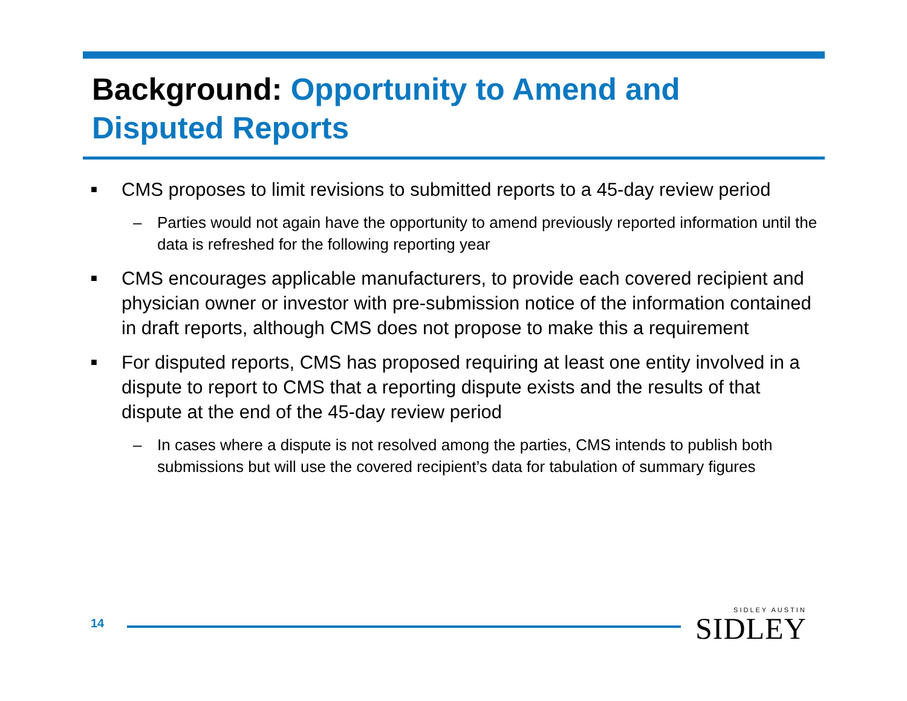Background: Opportunity to Amend and Disputed Reports
■
CMS proposes to limit revisions to submitted reports to a 45-day review period
– Parties would not again have the opportunity to amend previously reported information until the data is refreshed for the following reporting year
■
CMS encourages applicable manufacturers, to provide each covered recipient and physician owner or investor with pre-submission notice of the information contained in draft reports, although CMS does not propose to make this a requirement
■
For disputed reports, CMS has proposed requiring at least one entity involved in a dispute to report to CMS that a reporting dispute exists and the results of that dispute at the end of the 45-day review period
– In cases where a dispute is not resolved among the parties, CMS intends to publish both submissions but will use the covered recipient’s data for tabulation of summary figures
14
SIDLEY AUSTIN
SIDLEY